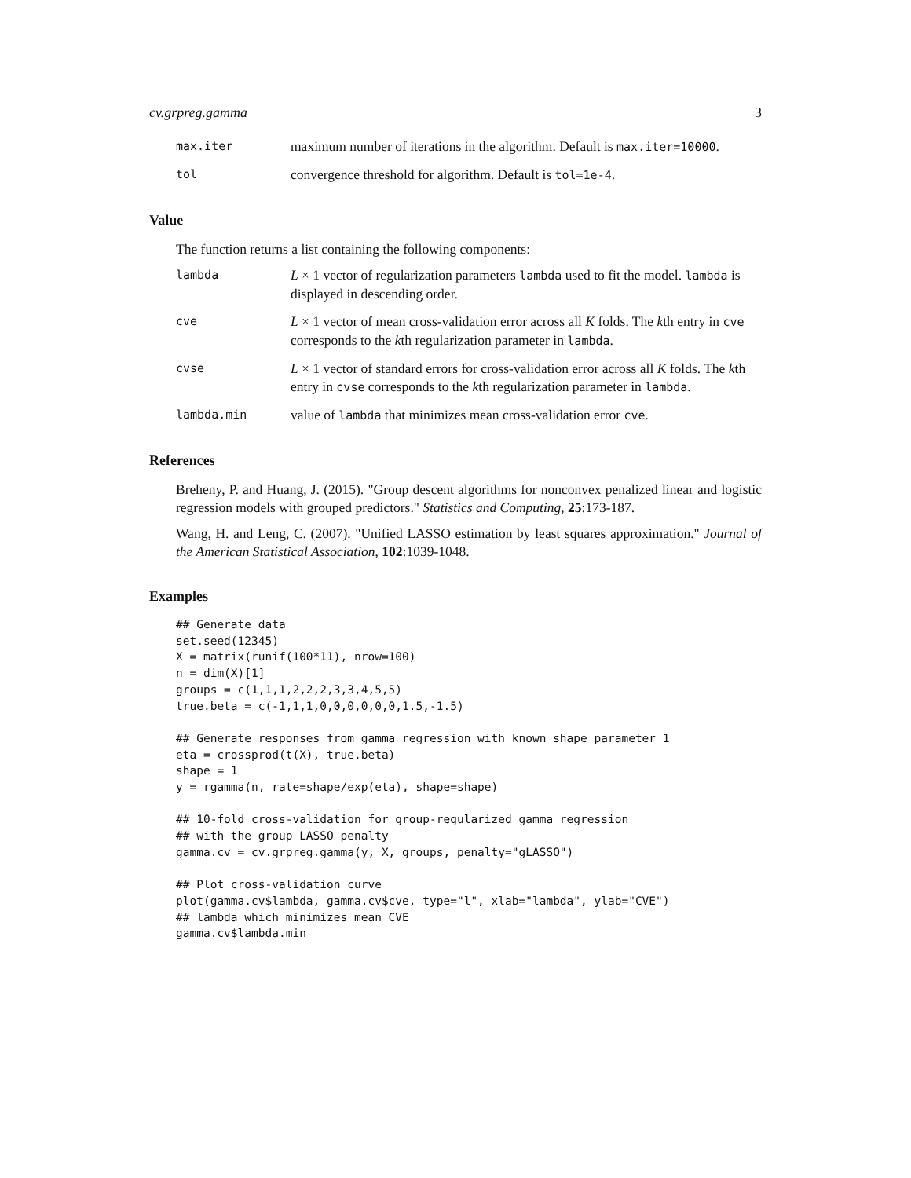cv.grpreg.gamma 3
max.iter
maximum number of iterations in the algorithm. Default is max.iter=10000.
tol
convergence threshold for algorithm. Default is tol=1e-4.
Value
The function returns a list containing the following components:
lambda
L × 1 vector of regularization parameters lambda used to fit the model. lambda is displayed in descending order.
cve
L × 1 vector of mean cross-validation error across all K folds. The kth entry in cve corresponds to the kth regularization parameter in lambda.
cvse
L × 1 vector of standard errors for cross-validation error across all K folds. The kth entry in cvse corresponds to the kth regularization parameter in lambda.
lambda.min
value of lambda that minimizes mean cross-validation error cve.
References
Breheny, P. and Huang, J. (2015). "Group descent algorithms for nonconvex penalized linear and logistic regression models with grouped predictors." Statistics and Computing, 25:173-187.
Wang, H. and Leng, C. (2007). "Unified LASSO estimation by least squares approximation." Journal of the American Statistical Association, 102:1039-1048.
Examples
## Generate data
set.seed(12345)
X = matrix(runif(100*11), nrow=100)
n = dim(X)[1]
groups = c(1,1,1,2,2,2,3,3,4,5,5)
true.beta = c(-1,1,1,0,0,0,0,0,0,1.5,-1.5)

## Generate responses from gamma regression with known shape parameter 1
eta = crossprod(t(X), true.beta)
shape = 1
y = rgamma(n, rate=shape/exp(eta), shape=shape)

## 10-fold cross-validation for group-regularized gamma regression
## with the group LASSO penalty
gamma.cv = cv.grpreg.gamma(y, X, groups, penalty="gLASSO")

## Plot cross-validation curve
plot(gamma.cv$lambda, gamma.cv$cve, type="l", xlab="lambda", ylab="CVE")
## lambda which minimizes mean CVE
gamma.cv$lambda.min